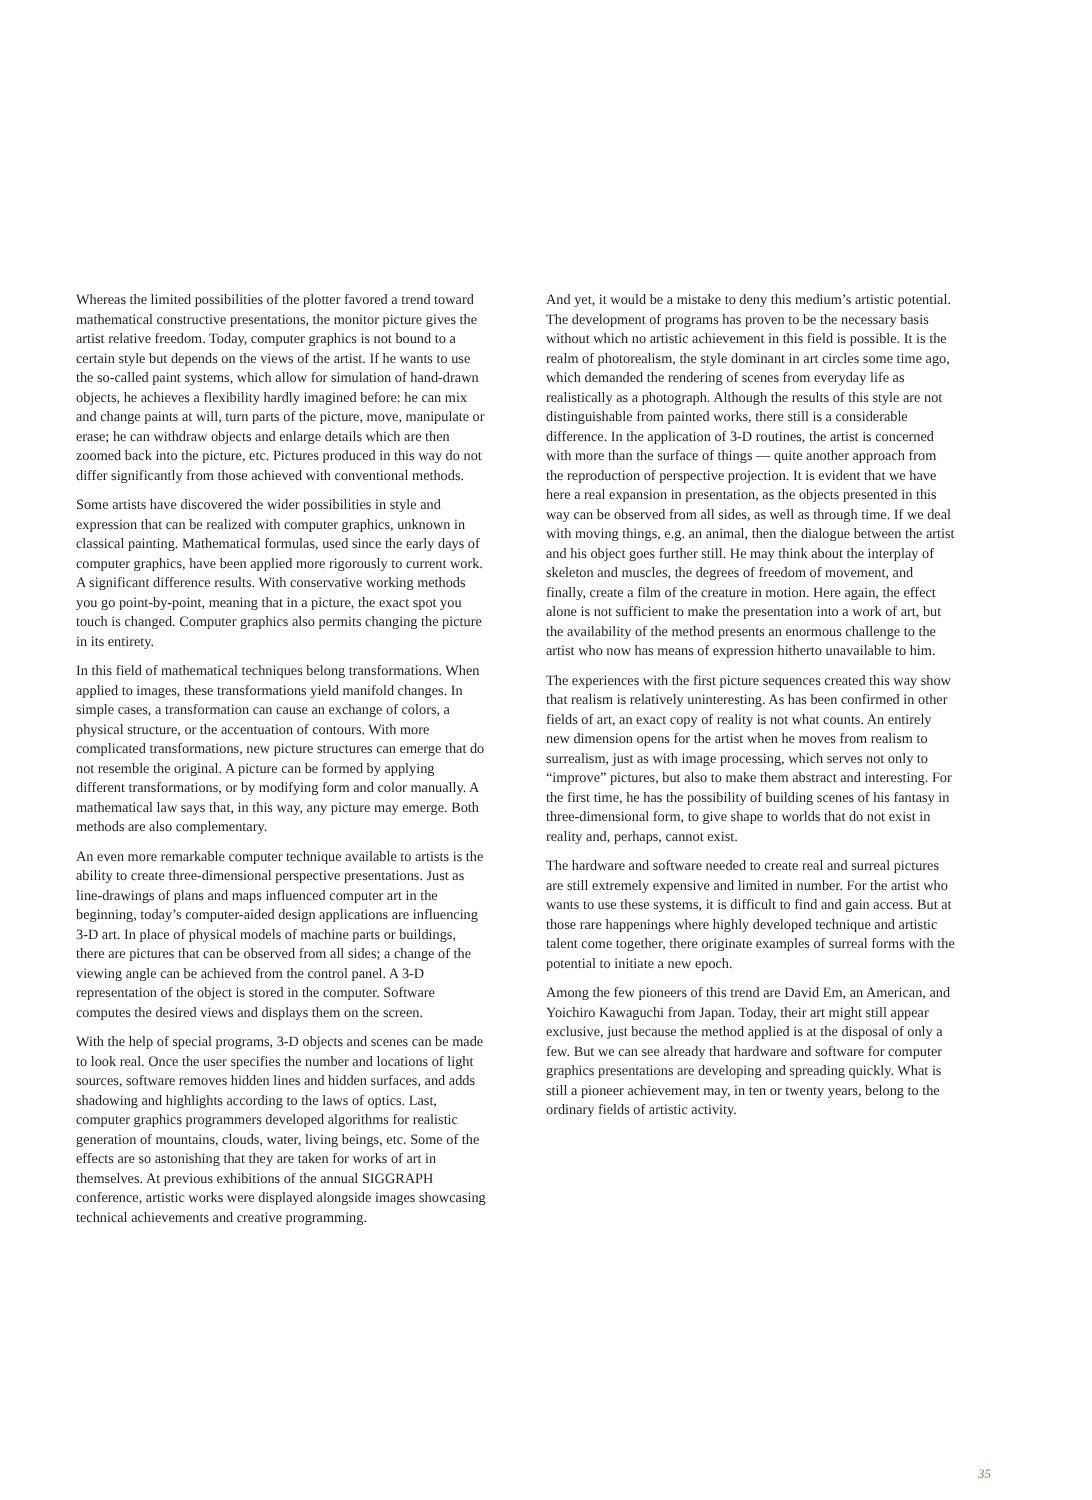Whereas the limited possibilities of the plotter favored a trend toward mathematical constructive presentations, the monitor picture gives the artist relative freedom. Today, computer graphics is not bound to a certain style but depends on the views of the artist. If he wants to use the so-called paint systems, which allow for simulation of hand-drawn objects, he achieves a flexibility hardly imagined before: he can mix and change paints at will, turn parts of the picture, move, manipulate or erase; he can withdraw objects and enlarge details which are then zoomed back into the picture, etc. Pictures produced in this way do not differ significantly from those achieved with conventional methods.
Some artists have discovered the wider possibilities in style and expression that can be realized with computer graphics, unknown in classical painting. Mathematical formulas, used since the early days of computer graphics, have been applied more rigorously to current work. A significant difference results. With conservative working methods you go point-by-point, meaning that in a picture, the exact spot you touch is changed. Computer graphics also permits changing the picture in its entirety.
In this field of mathematical techniques belong transformations. When applied to images, these transformations yield manifold changes. In simple cases, a transformation can cause an exchange of colors, a physical structure, or the accentuation of contours. With more complicated transformations, new picture structures can emerge that do not resemble the original. A picture can be formed by applying different transformations, or by modifying form and color manually. A mathematical law says that, in this way, any picture may emerge. Both methods are also complementary.
An even more remarkable computer technique available to artists is the ability to create three-dimensional perspective presentations. Just as line-drawings of plans and maps influenced computer art in the beginning, today’s computer-aided design applications are influencing 3-D art. In place of physical models of machine parts or buildings, there are pictures that can be observed from all sides; a change of the viewing angle can be achieved from the control panel. A 3-D representation of the object is stored in the computer. Software computes the desired views and displays them on the screen.
With the help of special programs, 3-D objects and scenes can be made to look real. Once the user specifies the number and locations of light sources, software removes hidden lines and hidden surfaces, and adds shadowing and highlights according to the laws of optics. Last, computer graphics programmers developed algorithms for realistic generation of mountains, clouds, water, living beings, etc. Some of the effects are so astonishing that they are taken for works of art in themselves. At previous exhibitions of the annual SIGGRAPH conference, artistic works were displayed alongside images showcasing technical achievements and creative programming.
And yet, it would be a mistake to deny this medium’s artistic potential. The development of programs has proven to be the necessary basis without which no artistic achievement in this field is possible. It is the realm of photorealism, the style dominant in art circles some time ago, which demanded the rendering of scenes from everyday life as realistically as a photograph. Although the results of this style are not distinguishable from painted works, there still is a considerable difference. In the application of 3-D routines, the artist is concerned with more than the surface of things — quite another approach from the reproduction of perspective projection. It is evident that we have here a real expansion in presentation, as the objects presented in this way can be observed from all sides, as well as through time. If we deal with moving things, e.g. an animal, then the dialogue between the artist and his object goes further still. He may think about the interplay of skeleton and muscles, the degrees of freedom of movement, and finally, create a film of the creature in motion. Here again, the effect alone is not sufficient to make the presentation into a work of art, but the availability of the method presents an enormous challenge to the artist who now has means of expression hitherto unavailable to him.
The experiences with the first picture sequences created this way show that realism is relatively uninteresting. As has been confirmed in other fields of art, an exact copy of reality is not what counts. An entirely new dimension opens for the artist when he moves from realism to surrealism, just as with image processing, which serves not only to “improve” pictures, but also to make them abstract and interesting. For the first time, he has the possibility of building scenes of his fantasy in three-dimensional form, to give shape to worlds that do not exist in reality and, perhaps, cannot exist.
The hardware and software needed to create real and surreal pictures are still extremely expensive and limited in number. For the artist who wants to use these systems, it is difficult to find and gain access. But at those rare happenings where highly developed technique and artistic talent come together, there originate examples of surreal forms with the potential to initiate a new epoch.
Among the few pioneers of this trend are David Em, an American, and Yoichiro Kawaguchi from Japan. Today, their art might still appear exclusive, just because the method applied is at the disposal of only a few. But we can see already that hardware and software for computer graphics presentations are developing and spreading quickly. What is still a pioneer achievement may, in ten or twenty years, belong to the ordinary fields of artistic activity.
35